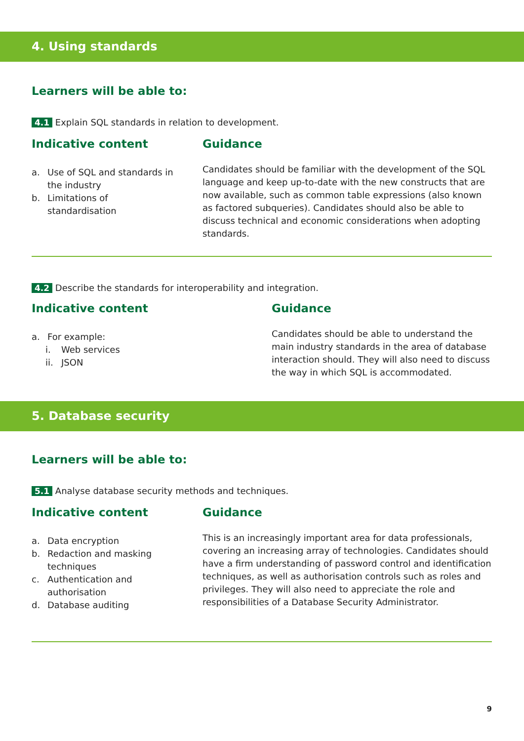4. Using standards
Learners will be able to:
4.1 Explain SQL standards in relation to development.
Indicative content
a. Use of SQL and standards in
the industry
b. Limitations of
standardisation
Guidance
Candidates should be familiar with the development of the SQL language and keep up-to-date with the new constructs that are now available, such as common table expressions (also known as factored subqueries). Candidates should also be able to discuss technical and economic considerations when adopting standards.
4.2 Describe the standards for interoperability and integration.
Indicative content
a. For example:
i. Web services
ii. JSON
Guidance
Candidates should be able to understand the main industry standards in the area of database interaction should. They will also need to discuss the way in which SQL is accommodated.
5. Database security
Learners will be able to:
5.1 Analyse database security methods and techniques.
Indicative content
a. Data encryption
b. Redaction and masking
techniques
c. Authentication and
authorisation
d. Database auditing
Guidance
This is an increasingly important area for data professionals, covering an increasing array of technologies. Candidates should have a firm understanding of password control and identification techniques, as well as authorisation controls such as roles and privileges. They will also need to appreciate the role and responsibilities of a Database Security Administrator.
9